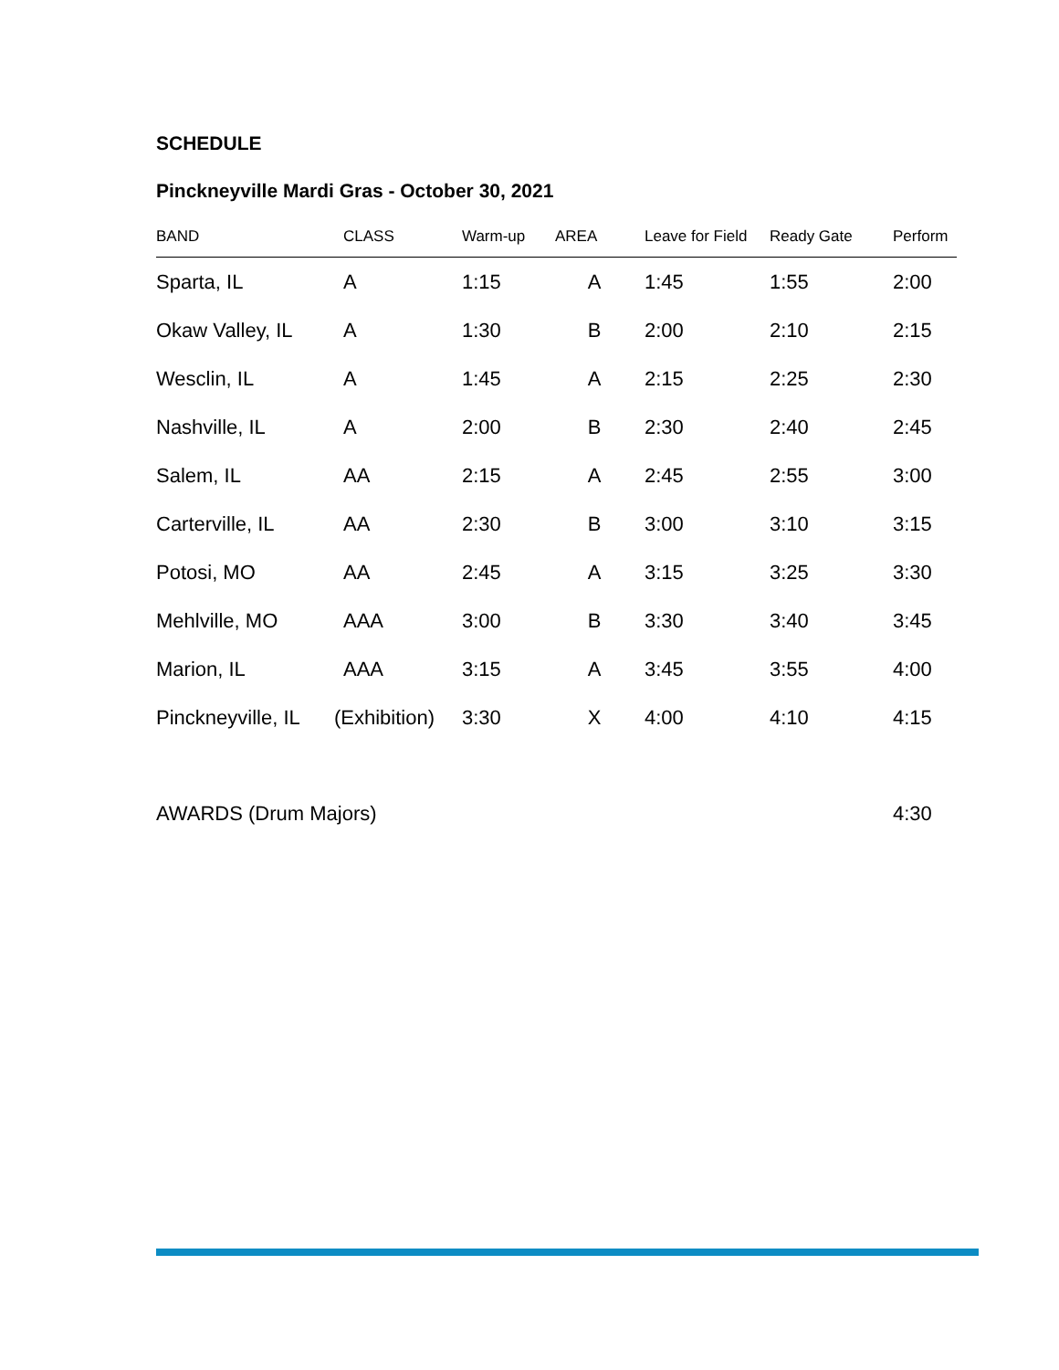SCHEDULE
Pinckneyville Mardi Gras - October 30, 2021
| BAND | CLASS | Warm-up | AREA | Leave for Field | Ready Gate | Perform |
| --- | --- | --- | --- | --- | --- | --- |
| Sparta, IL | A | 1:15 | A | 1:45 | 1:55 | 2:00 |
| Okaw Valley, IL | A | 1:30 | B | 2:00 | 2:10 | 2:15 |
| Wesclin, IL | A | 1:45 | A | 2:15 | 2:25 | 2:30 |
| Nashville, IL | A | 2:00 | B | 2:30 | 2:40 | 2:45 |
| Salem, IL | AA | 2:15 | A | 2:45 | 2:55 | 3:00 |
| Carterville, IL | AA | 2:30 | B | 3:00 | 3:10 | 3:15 |
| Potosi, MO | AA | 2:45 | A | 3:15 | 3:25 | 3:30 |
| Mehlville, MO | AAA | 3:00 | B | 3:30 | 3:40 | 3:45 |
| Marion, IL | AAA | 3:15 | A | 3:45 | 3:55 | 4:00 |
| Pinckneyville, IL | (Exhibition) | 3:30 | X | 4:00 | 4:10 | 4:15 |
| AWARDS (Drum Majors) | | | | | | 4:30 |